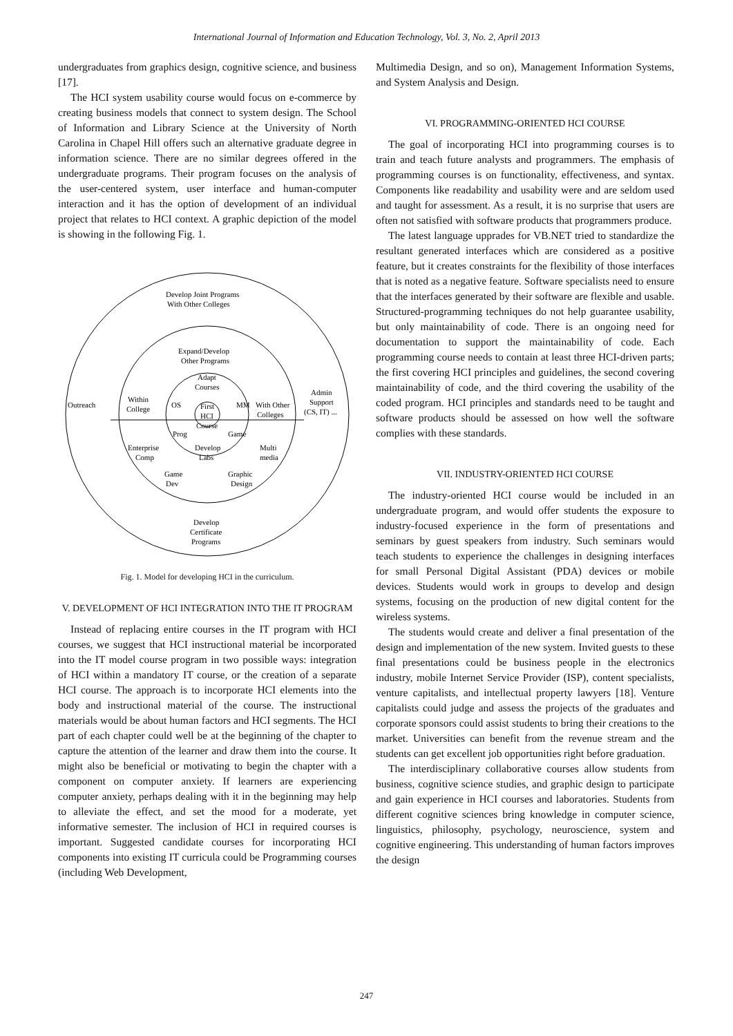International Journal of Information and Education Technology, Vol. 3, No. 2, April 2013
undergraduates from graphics design, cognitive science, and business [17].
The HCI system usability course would focus on e-commerce by creating business models that connect to system design. The School of Information and Library Science at the University of North Carolina in Chapel Hill offers such an alternative graduate degree in information science. There are no similar degrees offered in the undergraduate programs. Their program focuses on the analysis of the user-centered system, user interface and human-computer interaction and it has the option of development of an individual project that relates to HCI context. A graphic depiction of the model is showing in the following Fig. 1.
Develop Joint Programs
With Other Colleges
Expand/Develop
Other Programs
Adapt
Courses
Outreach
Within
College
OS
First
HCI
Course
MM
With Other
Colleges
Admin
Support
(CS, IT) ...
Prog
Game
Enterprise
Comp
Develop
Labs
Multi
media
Game
Dev
Graphic
Design
Develop
Certificate
Programs
Fig. 1. Model for developing HCI in the curriculum.
V. DEVELOPMENT OF HCI INTEGRATION INTO THE IT PROGRAM
Instead of replacing entire courses in the IT program with HCI courses, we suggest that HCI instructional material be incorporated into the IT model course program in two possible ways: integration of HCI within a mandatory IT course, or the creation of a separate HCI course. The approach is to incorporate HCI elements into the body and instructional material of the course. The instructional materials would be about human factors and HCI segments. The HCI part of each chapter could well be at the beginning of the chapter to capture the attention of the learner and draw them into the course. It might also be beneficial or motivating to begin the chapter with a component on computer anxiety. If learners are experiencing computer anxiety, perhaps dealing with it in the beginning may help to alleviate the effect, and set the mood for a moderate, yet informative semester. The inclusion of HCI in required courses is important. Suggested candidate courses for incorporating HCI components into existing IT curricula could be Programming courses (including Web Development,
Multimedia Design, and so on), Management Information Systems, and System Analysis and Design.
VI. PROGRAMMING-ORIENTED HCI COURSE
The goal of incorporating HCI into programming courses is to train and teach future analysts and programmers. The emphasis of programming courses is on functionality, effectiveness, and syntax. Components like readability and usability were and are seldom used and taught for assessment. As a result, it is no surprise that users are often not satisfied with software products that programmers produce.
The latest language upprades for VB.NET tried to standardize the resultant generated interfaces which are considered as a positive feature, but it creates constraints for the flexibility of those interfaces that is noted as a negative feature. Software specialists need to ensure that the interfaces generated by their software are flexible and usable. Structured-programming techniques do not help guarantee usability, but only maintainability of code. There is an ongoing need for documentation to support the maintainability of code. Each programming course needs to contain at least three HCI-driven parts; the first covering HCI principles and guidelines, the second covering maintainability of code, and the third covering the usability of the coded program. HCI principles and standards need to be taught and software products should be assessed on how well the software complies with these standards.
VII. INDUSTRY-ORIENTED HCI COURSE
The industry-oriented HCI course would be included in an undergraduate program, and would offer students the exposure to industry-focused experience in the form of presentations and seminars by guest speakers from industry. Such seminars would teach students to experience the challenges in designing interfaces for small Personal Digital Assistant (PDA) devices or mobile devices. Students would work in groups to develop and design systems, focusing on the production of new digital content for the wireless systems.
The students would create and deliver a final presentation of the design and implementation of the new system. Invited guests to these final presentations could be business people in the electronics industry, mobile Internet Service Provider (ISP), content specialists, venture capitalists, and intellectual property lawyers [18]. Venture capitalists could judge and assess the projects of the graduates and corporate sponsors could assist students to bring their creations to the market. Universities can benefit from the revenue stream and the students can get excellent job opportunities right before graduation.
The interdisciplinary collaborative courses allow students from business, cognitive science studies, and graphic design to participate and gain experience in HCI courses and laboratories. Students from different cognitive sciences bring knowledge in computer science, linguistics, philosophy, psychology, neuroscience, system and cognitive engineering. This understanding of human factors improves the design
247